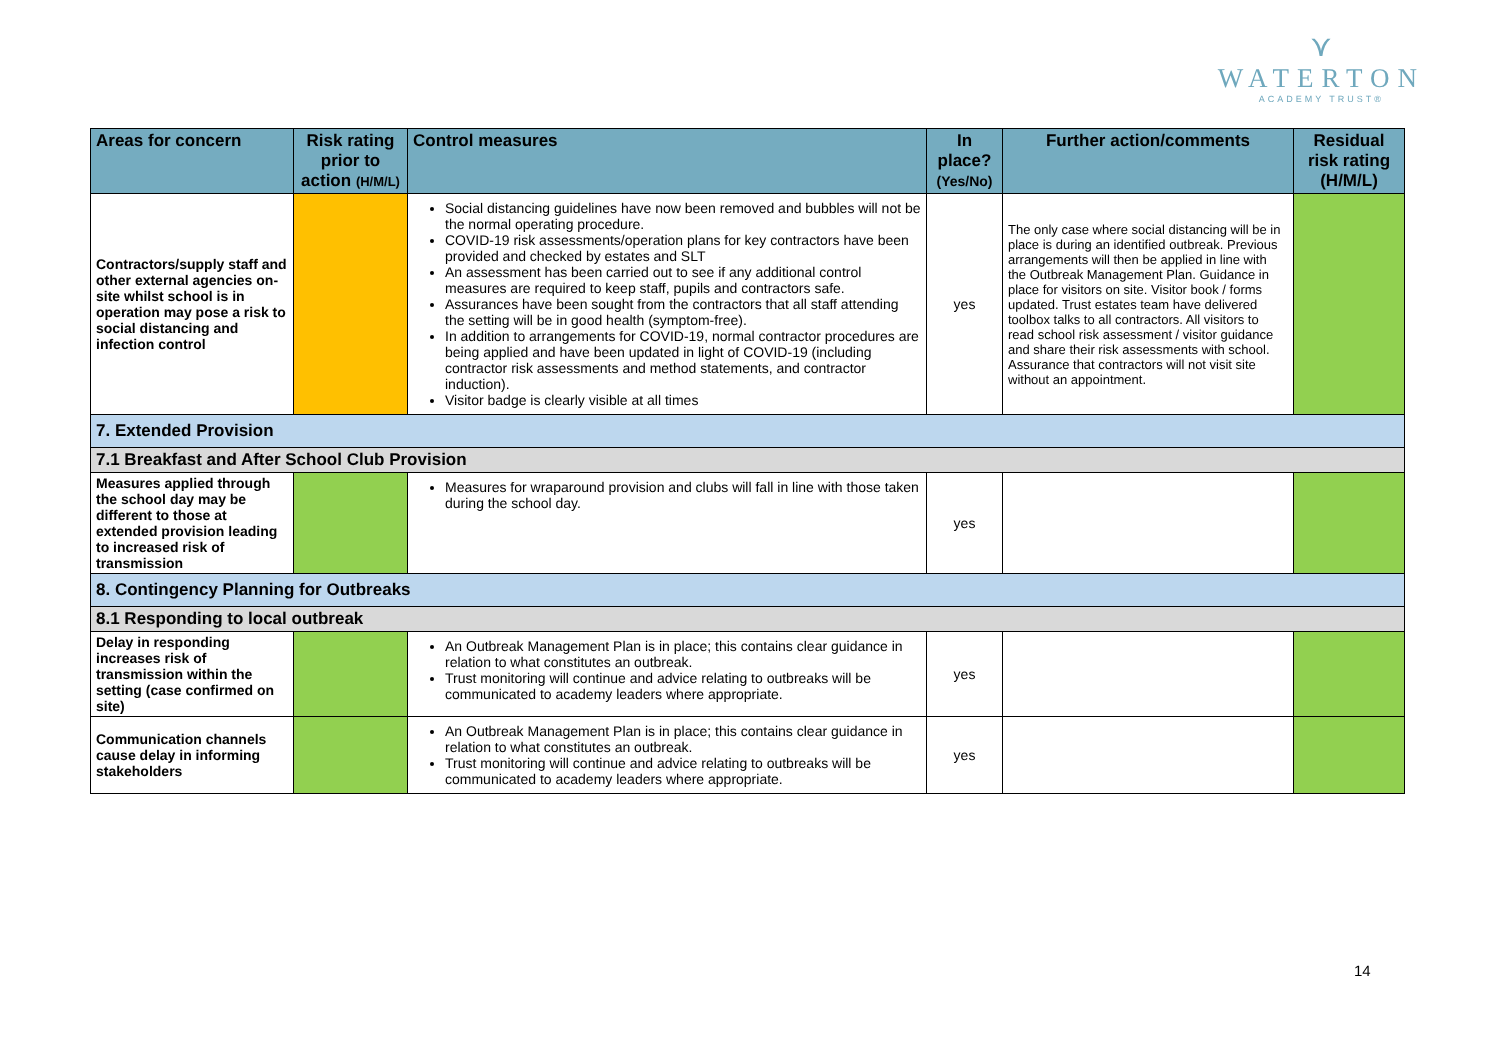⋎
WATERTON
ACADEMY TRUST®
| Areas for concern | Risk rating prior to action (H/M/L) | Control measures | In place? (Yes/No) | Further action/comments | Residual risk rating (H/M/L) |
| --- | --- | --- | --- | --- | --- |
| Contractors/supply staff and other external agencies on-site whilst school is in operation may pose a risk to social distancing and infection control | | Social distancing guidelines have now been removed and bubbles will not be the normal operating procedure. COVID-19 risk assessments/operation plans for key contractors have been provided and checked by estates and SLT An assessment has been carried out to see if any additional control measures are required to keep staff, pupils and contractors safe. Assurances have been sought from the contractors that all staff attending the setting will be in good health (symptom-free). In addition to arrangements for COVID-19, normal contractor procedures are being applied and have been updated in light of COVID-19 (including contractor risk assessments and method statements, and contractor induction). Visitor badge is clearly visible at all times | yes | The only case where social distancing will be in place is during an identified outbreak. Previous arrangements will then be applied in line with the Outbreak Management Plan. Guidance in place for visitors on site. Visitor book / forms updated. Trust estates team have delivered toolbox talks to all contractors. All visitors to read school risk assessment / visitor guidance and share their risk assessments with school. Assurance that contractors will not visit site without an appointment. | |
| 7. Extended Provision | | | | | |
| 7.1 Breakfast and After School Club Provision | | | | | |
| Measures applied through the school day may be different to those at extended provision leading to increased risk of transmission | | Measures for wraparound provision and clubs will fall in line with those taken during the school day. | yes | | |
| 8. Contingency Planning for Outbreaks | | | | | |
| 8.1 Responding to local outbreak | | | | | |
| Delay in responding increases risk of transmission within the setting (case confirmed on site) | | An Outbreak Management Plan is in place; this contains clear guidance in relation to what constitutes an outbreak. Trust monitoring will continue and advice relating to outbreaks will be communicated to academy leaders where appropriate. | yes | | |
| Communication channels cause delay in informing stakeholders | | An Outbreak Management Plan is in place; this contains clear guidance in relation to what constitutes an outbreak. Trust monitoring will continue and advice relating to outbreaks will be communicated to academy leaders where appropriate. | yes | | |
14